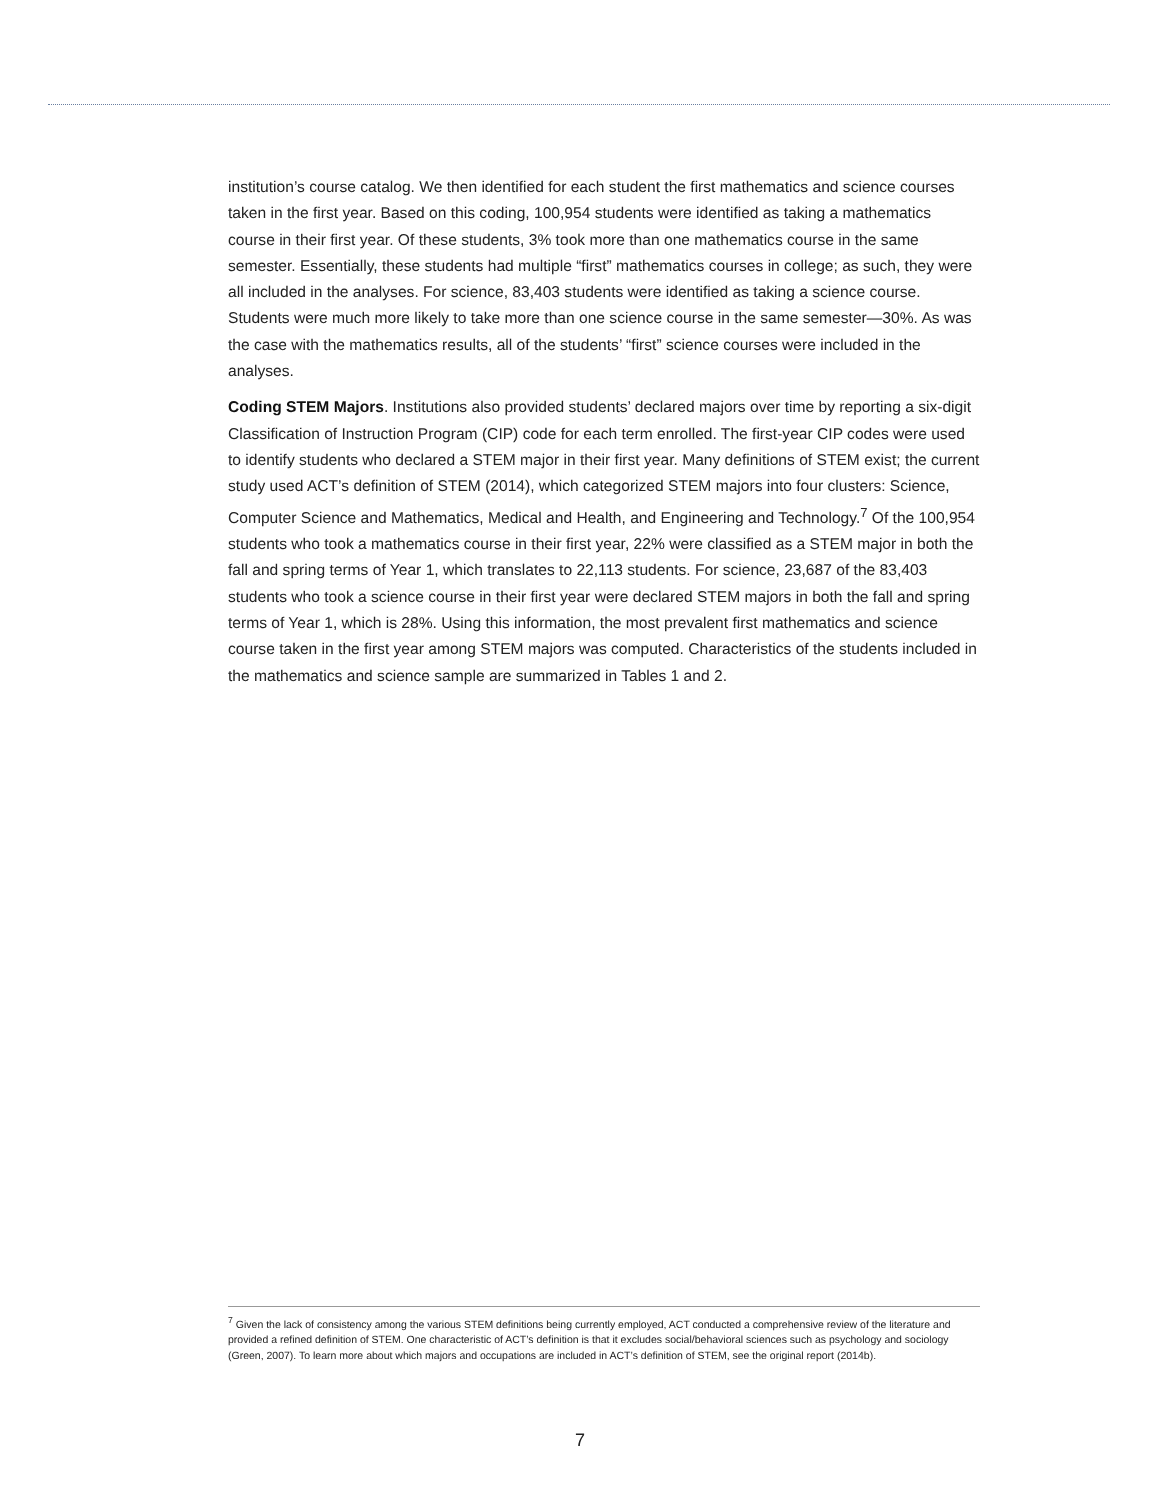institution’s course catalog. We then identified for each student the first mathematics and science courses taken in the first year. Based on this coding, 100,954 students were identified as taking a mathematics course in their first year. Of these students, 3% took more than one mathematics course in the same semester. Essentially, these students had multiple “first” mathematics courses in college; as such, they were all included in the analyses. For science, 83,403 students were identified as taking a science course. Students were much more likely to take more than one science course in the same semester—30%. As was the case with the mathematics results, all of the students’ “first” science courses were included in the analyses.
Coding STEM Majors. Institutions also provided students’ declared majors over time by reporting a six-digit Classification of Instruction Program (CIP) code for each term enrolled. The first-year CIP codes were used to identify students who declared a STEM major in their first year. Many definitions of STEM exist; the current study used ACT’s definition of STEM (2014), which categorized STEM majors into four clusters: Science, Computer Science and Mathematics, Medical and Health, and Engineering and Technology.<sup>7</sup> Of the 100,954 students who took a mathematics course in their first year, 22% were classified as a STEM major in both the fall and spring terms of Year 1, which translates to 22,113 students. For science, 23,687 of the 83,403 students who took a science course in their first year were declared STEM majors in both the fall and spring terms of Year 1, which is 28%. Using this information, the most prevalent first mathematics and science course taken in the first year among STEM majors was computed. Characteristics of the students included in the mathematics and science sample are summarized in Tables 1 and 2.
<sup>7</sup> Given the lack of consistency among the various STEM definitions being currently employed, ACT conducted a comprehensive review of the literature and provided a refined definition of STEM. One characteristic of ACT’s definition is that it excludes social/behavioral sciences such as psychology and sociology (Green, 2007). To learn more about which majors and occupations are included in ACT’s definition of STEM, see the original report (2014b).
7